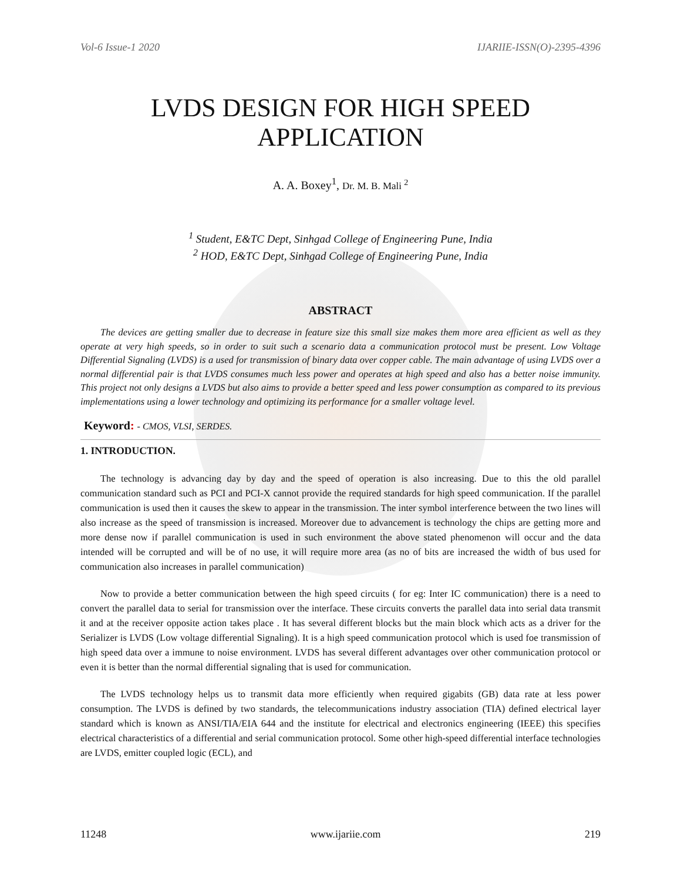Vol-6 Issue-1 2020 IJARIIE-ISSN(O)-2395-4396
LVDS DESIGN FOR HIGH SPEED APPLICATION
A. A. Boxey<sup>1</sup>, Dr. M. B. Mali <sup>2</sup>
<sup>1</sup> Student, E&TC Dept, Sinhgad College of Engineering Pune, India
<sup>2</sup> HOD, E&TC Dept, Sinhgad College of Engineering Pune, India
ABSTRACT
The devices are getting smaller due to decrease in feature size this small size makes them more area efficient as well as they operate at very high speeds, so in order to suit such a scenario data a communication protocol must be present. Low Voltage Differential Signaling (LVDS) is a used for transmission of binary data over copper cable. The main advantage of using LVDS over a normal differential pair is that LVDS consumes much less power and operates at high speed and also has a better noise immunity. This project not only designs a LVDS but also aims to provide a better speed and less power consumption as compared to its previous implementations using a lower technology and optimizing its performance for a smaller voltage level.
Keyword: - CMOS, VLSI, SERDES.
1. INTRODUCTION.
The technology is advancing day by day and the speed of operation is also increasing. Due to this the old parallel communication standard such as PCI and PCI-X cannot provide the required standards for high speed communication. If the parallel communication is used then it causes the skew to appear in the transmission. The inter symbol interference between the two lines will also increase as the speed of transmission is increased. Moreover due to advancement is technology the chips are getting more and more dense now if parallel communication is used in such environment the above stated phenomenon will occur and the data intended will be corrupted and will be of no use, it will require more area (as no of bits are increased the width of bus used for communication also increases in parallel communication)
Now to provide a better communication between the high speed circuits ( for eg: Inter IC communication) there is a need to convert the parallel data to serial for transmission over the interface. These circuits converts the parallel data into serial data transmit it and at the receiver opposite action takes place . It has several different blocks but the main block which acts as a driver for the Serializer is LVDS (Low voltage differential Signaling). It is a high speed communication protocol which is used foe transmission of high speed data over a immune to noise environment. LVDS has several different advantages over other communication protocol or even it is better than the normal differential signaling that is used for communication.
The LVDS technology helps us to transmit data more efficiently when required gigabits (GB) data rate at less power consumption. The LVDS is defined by two standards, the telecommunications industry association (TIA) defined electrical layer standard which is known as ANSI/TIA/EIA 644 and the institute for electrical and electronics engineering (IEEE) this specifies electrical characteristics of a differential and serial communication protocol. Some other high-speed differential interface technologies are LVDS, emitter coupled logic (ECL), and
11248 www.ijariie.com 219